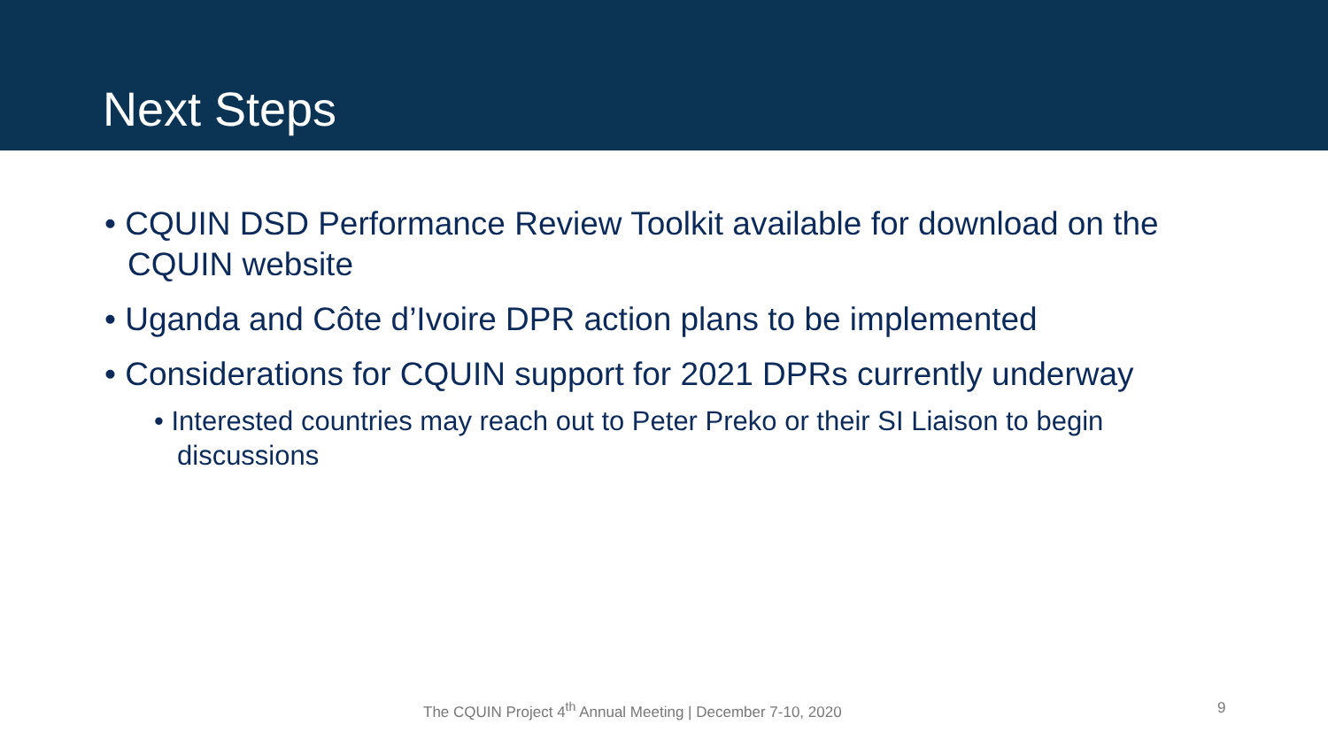Next Steps
• CQUIN DSD Performance Review Toolkit available for download on the CQUIN website
• Uganda and Côte d’Ivoire DPR action plans to be implemented
• Considerations for CQUIN support for 2021 DPRs currently underway
• Interested countries may reach out to Peter Preko or their SI Liaison to begin discussions
The CQUIN Project 4<sup>th</sup> Annual Meeting | December 7-10, 2020 9